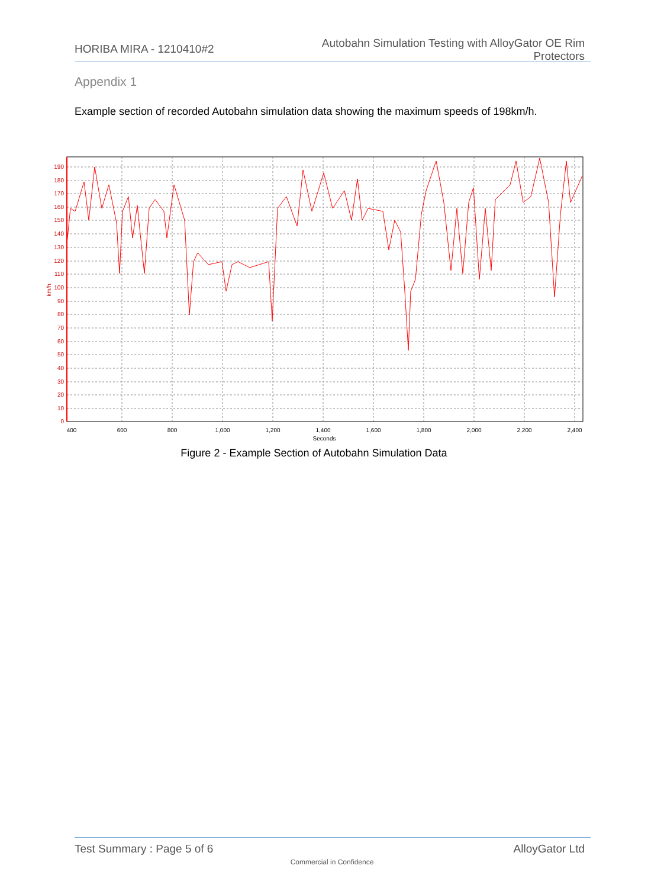HORIBA MIRA - 1210410#2 Autobahn Simulation Testing with AlloyGator OE Rim
Protectors
Appendix 1
Example section of recorded Autobahn simulation data showing the maximum speeds of 198km/h.
0
10
20
30
40
50
60
70
80
90
100
110
120
130
140
150
160
170
180
190
km/h
400
600
800
1,000
1,200
1,400
1,600
1,800
2,000
2,200
2,400
Seconds
Figure 2 - Example Section of Autobahn Simulation Data
Test Summary : Page 5 of 6 AlloyGator Ltd
Commercial in Confidence